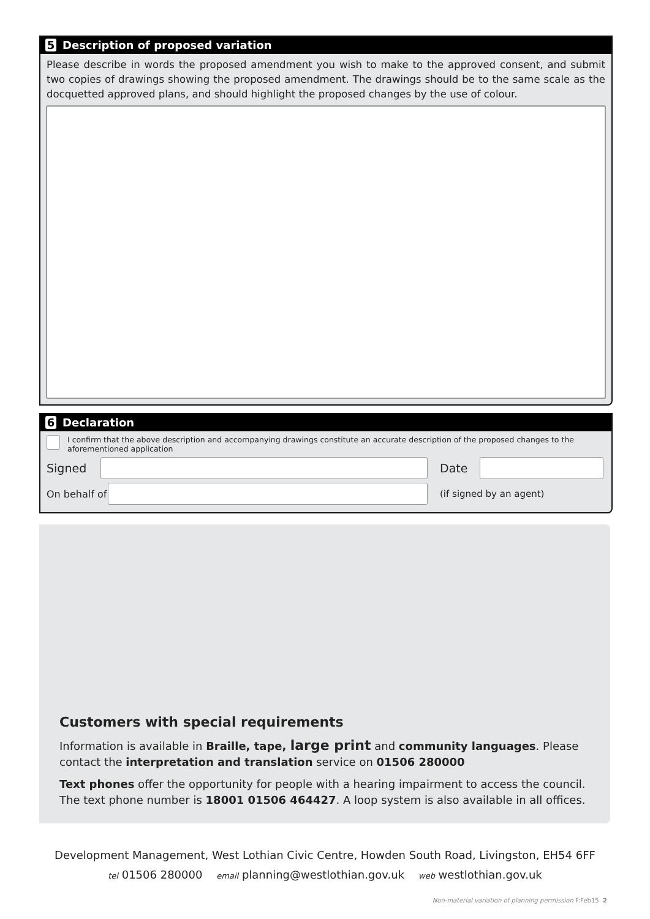5 Description of proposed variation
Please describe in words the proposed amendment you wish to make to the approved consent, and submit two copies of drawings showing the proposed amendment. The drawings should be to the same scale as the docquetted approved plans, and should highlight the proposed changes by the use of colour.
6 Declaration
I confirm that the above description and accompanying drawings constitute an accurate description of the proposed changes to the aforementioned application
Signed Date
On behalf of
(if signed by an agent)
Customers with special requirements
Information is available in Braille, tape, large print and community languages. Please contact the interpretation and translation service on 01506 280000
Text phones offer the opportunity for people with a hearing impairment to access the council. The text phone number is 18001 01506 464427. A loop system is also available in all offices.
Development Management, West Lothian Civic Centre, Howden South Road, Livingston, EH54 6FF
tel 01506 280000 email planning@westlothian.gov.uk web westlothian.gov.uk
Non-material variation of planning permission F:Feb15 2